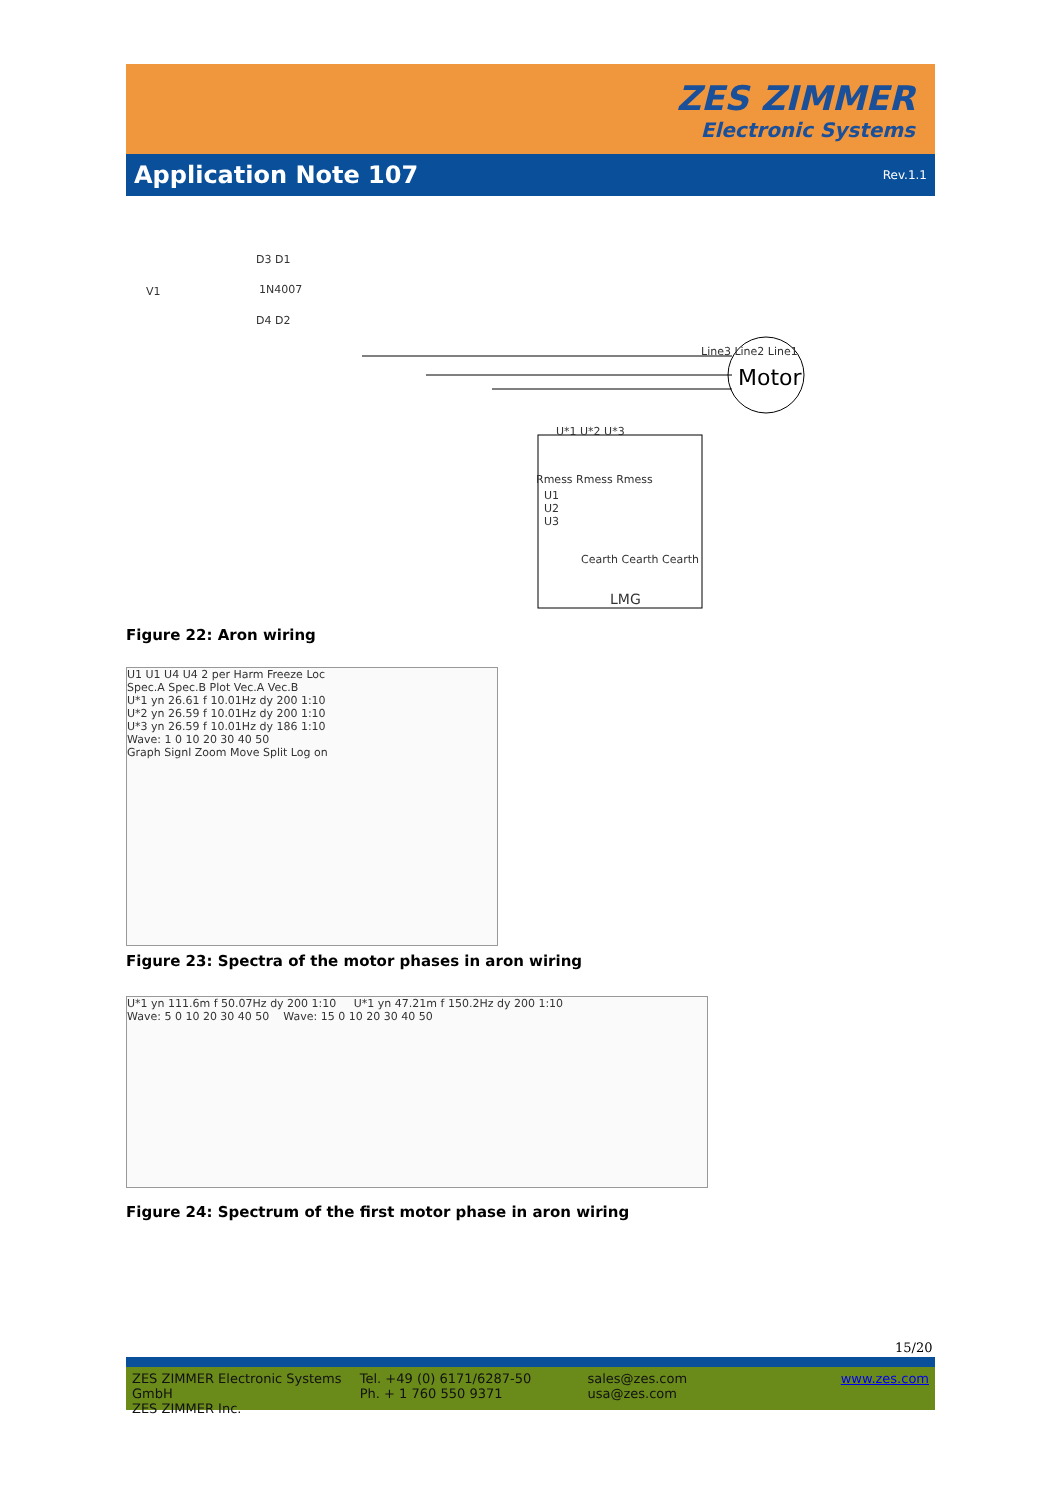ZES ZIMMER
Electronic Systems
Application Note 107
Rev.1.1
V1 1N4007
D3 D1
D4 D2
Line3 Line2 Line1
Motor
U*1 U*2 U*3
Rmess Rmess Rmess
U1
U2
U3
Cearth Cearth Cearth
LMG
Figure 22: Aron wiring
U1 U1 U4 U4 2 per Harm Freeze Loc
Spec.A Spec.B Plot Vec.A Vec.B
U*1 yn 26.61 f 10.01Hz dy 200 1:10
U*2 yn 26.59 f 10.01Hz dy 200 1:10
U*3 yn 26.59 f 10.01Hz dy 186 1:10
Wave: 1 0 10 20 30 40 50
Graph Signl Zoom Move Split Log on
Figure 23: Spectra of the motor phases in aron wiring
U*1 yn 111.6m f 50.07Hz dy 200 1:10 U*1 yn 47.21m f 150.2Hz dy 200 1:10
Wave: 5 0 10 20 30 40 50 Wave: 15 0 10 20 30 40 50
Figure 24: Spectrum of the first motor phase in aron wiring
15/20
ZES ZIMMER Electronic Systems GmbH
ZES ZIMMER Inc.
Tel. +49 (0) 6171/6287-50
Ph. + 1 760 550 9371
sales@zes.com
usa@zes.com
www.zes.com